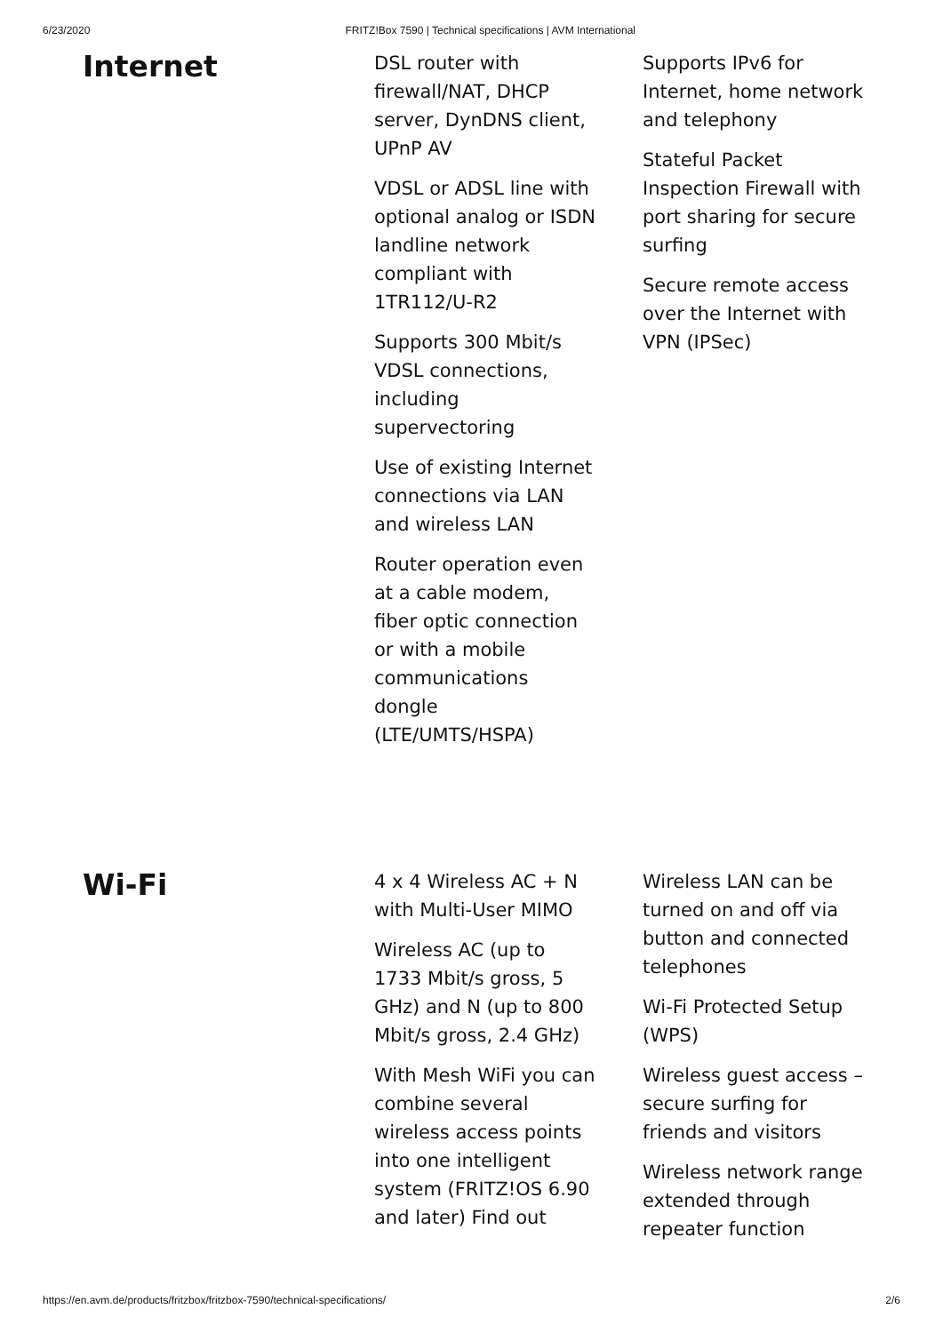6/23/2020 FRITZ!Box 7590 | Technical specifications | AVM International
Internet
DSL router with firewall/NAT, DHCP server, DynDNS client, UPnP AV
VDSL or ADSL line with optional analog or ISDN landline network compliant with 1TR112/U-R2
Supports 300 Mbit/s VDSL connections, including supervectoring
Use of existing Internet connections via LAN and wireless LAN
Router operation even at a cable modem, fiber optic connection or with a mobile communications dongle (LTE/UMTS/HSPA)
Supports IPv6 for Internet, home network and telephony
Stateful Packet Inspection Firewall with port sharing for secure surfing
Secure remote access over the Internet with VPN (IPSec)
Wi-Fi
4 x 4 Wireless AC + N with Multi-User MIMO
Wireless AC (up to 1733 Mbit/s gross, 5 GHz) and N (up to 800 Mbit/s gross, 2.4 GHz)
With Mesh WiFi you can combine several wireless access points into one intelligent system (FRITZ!OS 6.90 and later) Find out
Wireless LAN can be turned on and off via button and connected telephones
Wi-Fi Protected Setup (WPS)
Wireless guest access – secure surfing for friends and visitors
Wireless network range extended through repeater function
https://en.avm.de/products/fritzbox/fritzbox-7590/technical-specifications/ 2/6